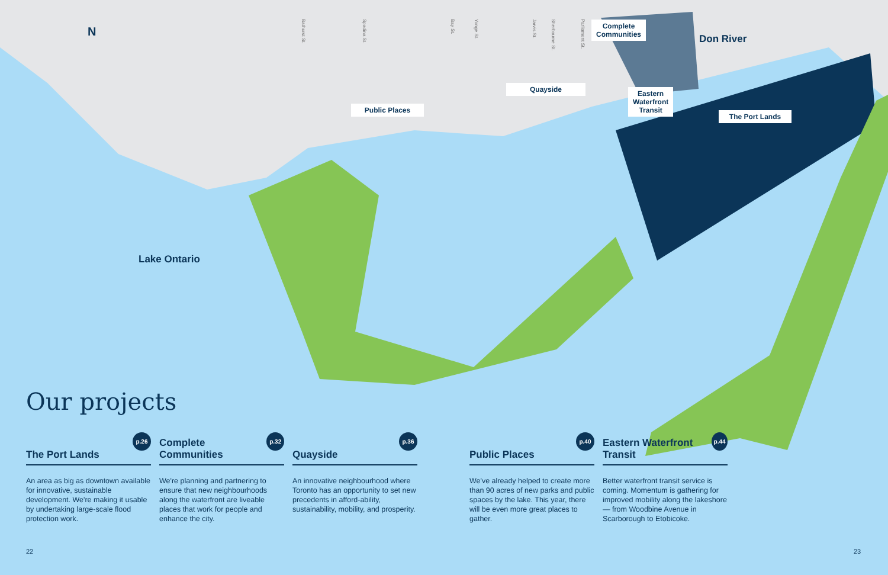Bathurst St.
Spadina St.
Bay St.
Yonge St.
Jarvis St.
Sherbourne St.
Parliament St.
Complete
Communities
Don River
Quayside
Eastern
Waterfront
Transit
Public Places
The Port Lands
Lake Ontario
N
Our projects
The Port Lands p.26
An area as big as downtown available for innovative, sustainable development. We're making it usable by undertaking large-scale flood protection work.
Complete Communities p.32
We're planning and partnering to ensure that new neighbourhoods along the waterfront are liveable places that work for people and enhance the city.
Quayside p.36
An innovative neighbourhood where Toronto has an opportunity to set new precedents in afford-ability, sustainability, mobility, and prosperity.
Public Places p.40
We've already helped to create more than 90 acres of new parks and public spaces by the lake. This year, there will be even more great places to gather.
Eastern Waterfront Transit p.44
Better waterfront transit service is coming. Momentum is gathering for improved mobility along the lakeshore — from Woodbine Avenue in Scarborough to Etobicoke.
22 23